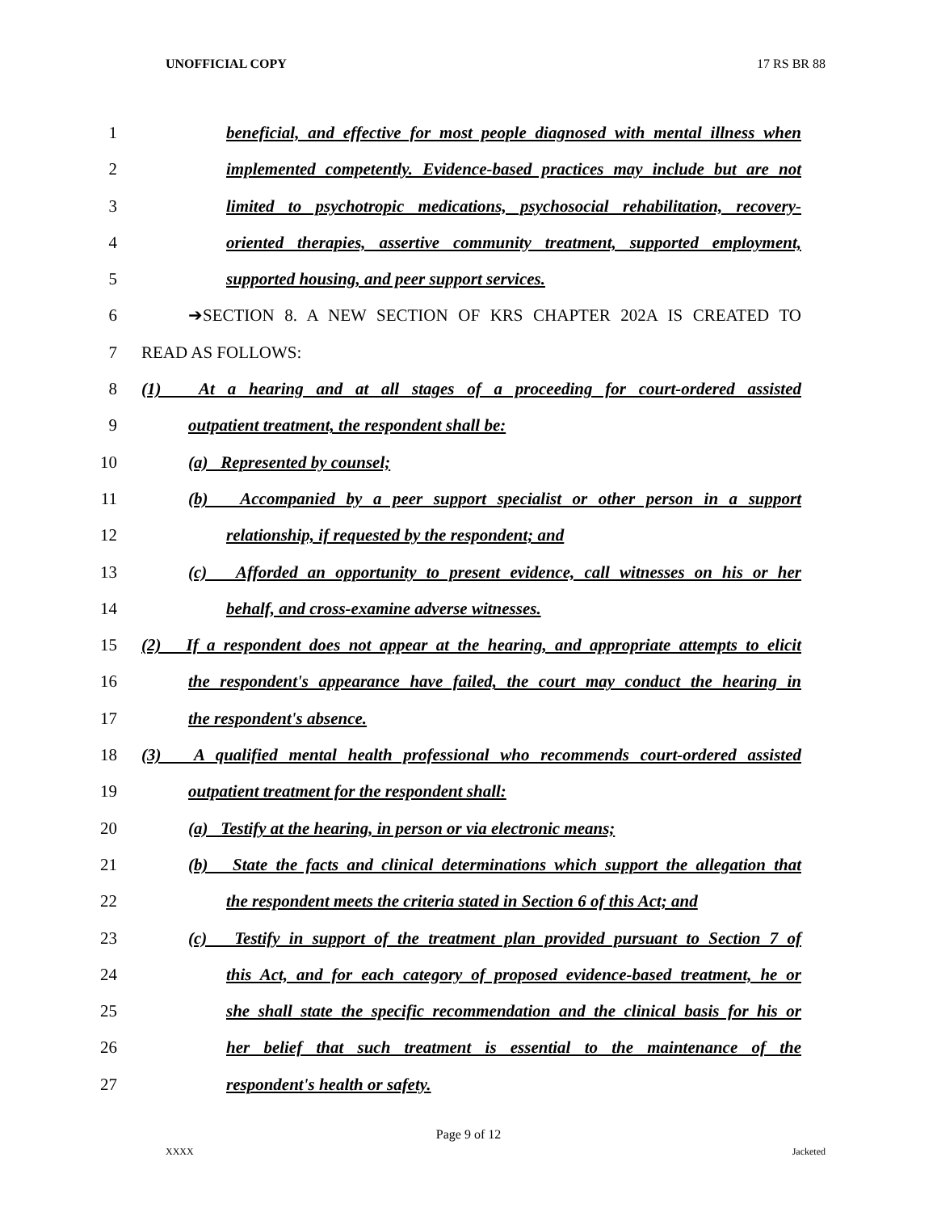UNOFFICIAL COPY 17 RS BR 88
1 beneficial, and effective for most people diagnosed with mental illness when
2 implemented competently. Evidence-based practices may include but are not
3 limited to psychotropic medications, psychosocial rehabilitation, recovery-
4 oriented therapies, assertive community treatment, supported employment,
5 supported housing, and peer support services.
6 ➔SECTION 8. A NEW SECTION OF KRS CHAPTER 202A IS CREATED TO
7 READ AS FOLLOWS:
8 (1) At a hearing and at all stages of a proceeding for court-ordered assisted
9 outpatient treatment, the respondent shall be:
10 (a) Represented by counsel;
11 (b) Accompanied by a peer support specialist or other person in a support
12 relationship, if requested by the respondent; and
13 (c) Afforded an opportunity to present evidence, call witnesses on his or her
14 behalf, and cross-examine adverse witnesses.
15 (2) If a respondent does not appear at the hearing, and appropriate attempts to elicit
16 the respondent's appearance have failed, the court may conduct the hearing in
17 the respondent's absence.
18 (3) A qualified mental health professional who recommends court-ordered assisted
19 outpatient treatment for the respondent shall:
20 (a) Testify at the hearing, in person or via electronic means;
21 (b) State the facts and clinical determinations which support the allegation that
22 the respondent meets the criteria stated in Section 6 of this Act; and
23 (c) Testify in support of the treatment plan provided pursuant to Section 7 of
24 this Act, and for each category of proposed evidence-based treatment, he or
25 she shall state the specific recommendation and the clinical basis for his or
26 her belief that such treatment is essential to the maintenance of the
27 respondent's health or safety.
Page 9 of 12
XXXX Jacketed